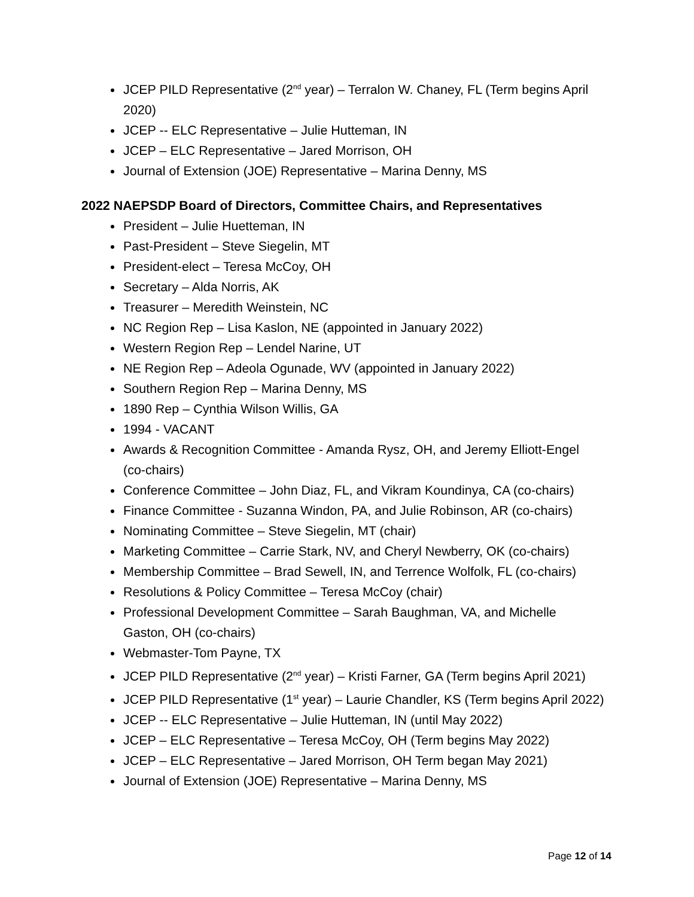JCEP PILD Representative (2<sup>nd</sup> year) – Terralon W. Chaney, FL (Term begins April 2020)
JCEP -- ELC Representative – Julie Hutteman, IN
JCEP – ELC Representative – Jared Morrison, OH
Journal of Extension (JOE) Representative – Marina Denny, MS
2022 NAEPSDP Board of Directors, Committee Chairs, and Representatives
President – Julie Huetteman, IN
Past-President – Steve Siegelin, MT
President-elect – Teresa McCoy, OH
Secretary – Alda Norris, AK
Treasurer – Meredith Weinstein, NC
NC Region Rep – Lisa Kaslon, NE (appointed in January 2022)
Western Region Rep – Lendel Narine, UT
NE Region Rep – Adeola Ogunade, WV (appointed in January 2022)
Southern Region Rep – Marina Denny, MS
1890 Rep – Cynthia Wilson Willis, GA
1994 - VACANT
Awards & Recognition Committee - Amanda Rysz, OH, and Jeremy Elliott-Engel (co-chairs)
Conference Committee – John Diaz, FL, and Vikram Koundinya, CA (co-chairs)
Finance Committee - Suzanna Windon, PA, and Julie Robinson, AR (co-chairs)
Nominating Committee – Steve Siegelin, MT (chair)
Marketing Committee – Carrie Stark, NV, and Cheryl Newberry, OK (co-chairs)
Membership Committee – Brad Sewell, IN, and Terrence Wolfolk, FL (co-chairs)
Resolutions & Policy Committee – Teresa McCoy (chair)
Professional Development Committee – Sarah Baughman, VA, and Michelle Gaston, OH (co-chairs)
Webmaster-Tom Payne, TX
JCEP PILD Representative (2<sup>nd</sup> year) – Kristi Farner, GA (Term begins April 2021)
JCEP PILD Representative (1<sup>st</sup> year) – Laurie Chandler, KS (Term begins April 2022)
JCEP -- ELC Representative – Julie Hutteman, IN (until May 2022)
JCEP – ELC Representative – Teresa McCoy, OH (Term begins May 2022)
JCEP – ELC Representative – Jared Morrison, OH Term began May 2021)
Journal of Extension (JOE) Representative – Marina Denny, MS
Page 12 of 14